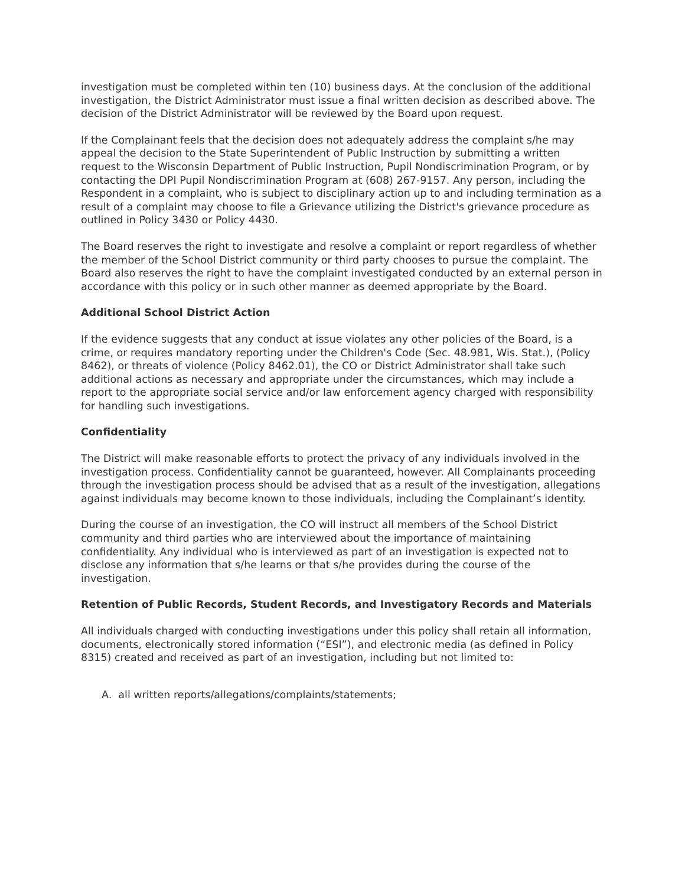investigation must be completed within ten (10) business days. At the conclusion of the additional investigation, the District Administrator must issue a final written decision as described above. The decision of the District Administrator will be reviewed by the Board upon request.
If the Complainant feels that the decision does not adequately address the complaint s/he may appeal the decision to the State Superintendent of Public Instruction by submitting a written request to the Wisconsin Department of Public Instruction, Pupil Nondiscrimination Program, or by contacting the DPI Pupil Nondiscrimination Program at (608) 267-9157. Any person, including the Respondent in a complaint, who is subject to disciplinary action up to and including termination as a result of a complaint may choose to file a Grievance utilizing the District's grievance procedure as outlined in Policy 3430 or Policy 4430.
The Board reserves the right to investigate and resolve a complaint or report regardless of whether the member of the School District community or third party chooses to pursue the complaint. The Board also reserves the right to have the complaint investigated conducted by an external person in accordance with this policy or in such other manner as deemed appropriate by the Board.
Additional School District Action
If the evidence suggests that any conduct at issue violates any other policies of the Board, is a crime, or requires mandatory reporting under the Children's Code (Sec. 48.981, Wis. Stat.), (Policy 8462), or threats of violence (Policy 8462.01), the CO or District Administrator shall take such additional actions as necessary and appropriate under the circumstances, which may include a report to the appropriate social service and/or law enforcement agency charged with responsibility for handling such investigations.
Confidentiality
The District will make reasonable efforts to protect the privacy of any individuals involved in the investigation process. Confidentiality cannot be guaranteed, however. All Complainants proceeding through the investigation process should be advised that as a result of the investigation, allegations against individuals may become known to those individuals, including the Complainant’s identity.
During the course of an investigation, the CO will instruct all members of the School District community and third parties who are interviewed about the importance of maintaining confidentiality. Any individual who is interviewed as part of an investigation is expected not to disclose any information that s/he learns or that s/he provides during the course of the investigation.
Retention of Public Records, Student Records, and Investigatory Records and Materials
All individuals charged with conducting investigations under this policy shall retain all information, documents, electronically stored information (“ESI”), and electronic media (as defined in Policy 8315) created and received as part of an investigation, including but not limited to:
A. all written reports/allegations/complaints/statements;